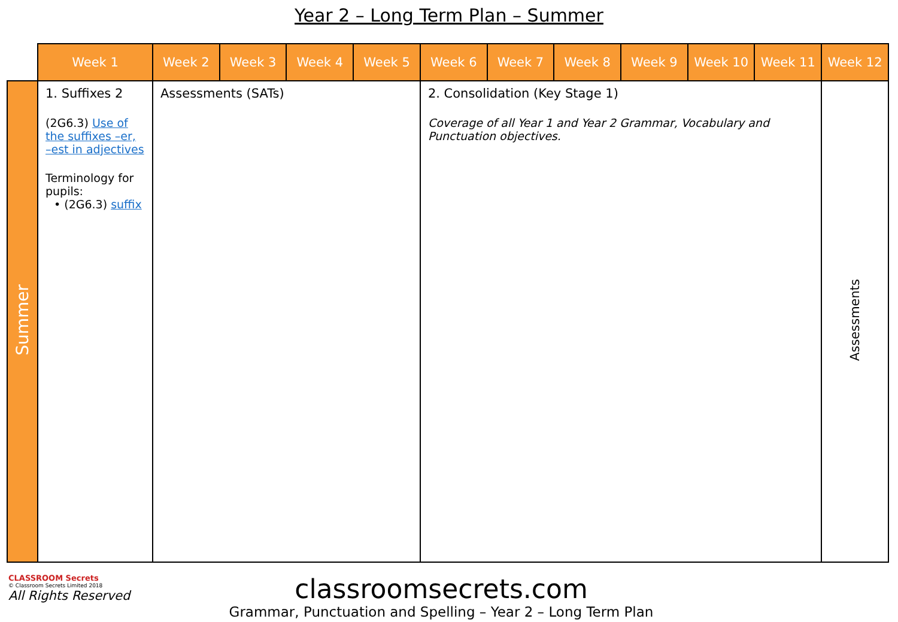Year 2 – Long Term Plan – Summer
| | Week 1 | Week 2 | Week 3 | Week 4 | Week 5 | Week 6 | Week 7 | Week 8 | Week 9 | Week 10 | Week 11 | Week 12 |
| Summer | 1. Suffixes 2 (2G6.3) Use of the suffixes –er, –est in adjectives Terminology for pupils: • (2G6.3) suffix | Assessments (SATs) | | | | 2. Consolidation (Key Stage 1) Coverage of all Year 1 and Year 2 Grammar, Vocabulary and Punctuation objectives. | | | | | | Assessments |
CLASSROOM Secrets
© Classroom Secrets Limited 2018
All Rights Reserved
classroomsecrets.com
Grammar, Punctuation and Spelling – Year 2 – Long Term Plan